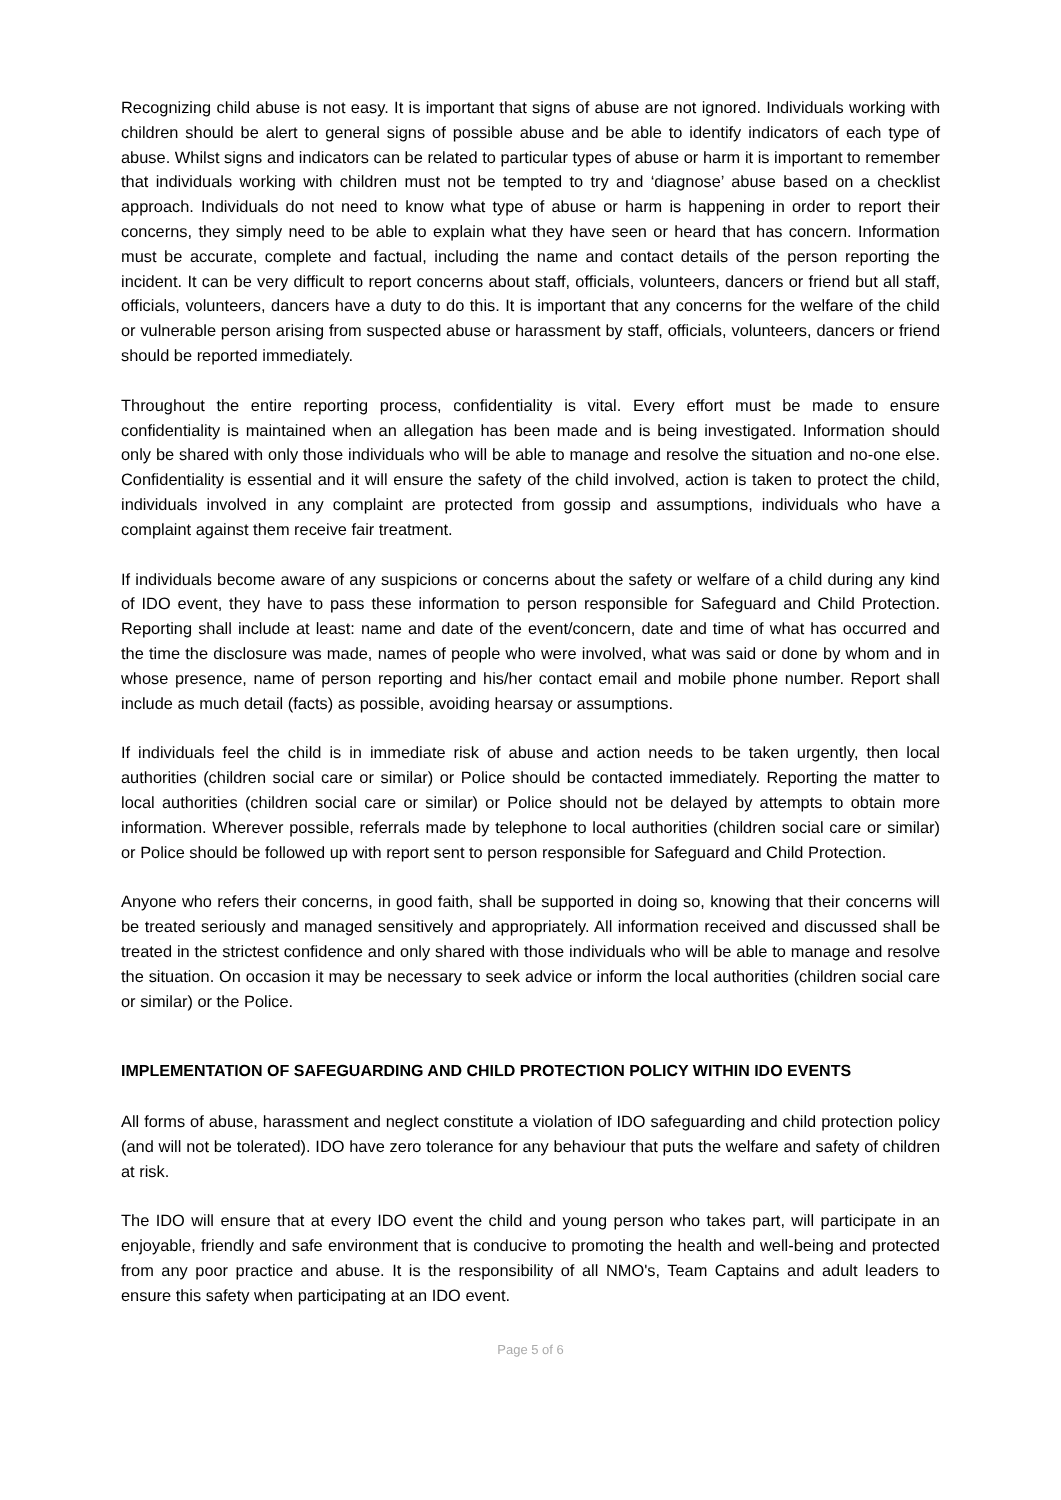Recognizing child abuse is not easy. It is important that signs of abuse are not ignored. Individuals working with children should be alert to general signs of possible abuse and be able to identify indicators of each type of abuse. Whilst signs and indicators can be related to particular types of abuse or harm it is important to remember that individuals working with children must not be tempted to try and ‘diagnose’ abuse based on a checklist approach. Individuals do not need to know what type of abuse or harm is happening in order to report their concerns, they simply need to be able to explain what they have seen or heard that has concern. Information must be accurate, complete and factual, including the name and contact details of the person reporting the incident. It can be very difficult to report concerns about staff, officials, volunteers, dancers or friend but all staff, officials, volunteers, dancers have a duty to do this. It is important that any concerns for the welfare of the child or vulnerable person arising from suspected abuse or harassment by staff, officials, volunteers, dancers or friend should be reported immediately.
Throughout the entire reporting process, confidentiality is vital. Every effort must be made to ensure confidentiality is maintained when an allegation has been made and is being investigated. Information should only be shared with only those individuals who will be able to manage and resolve the situation and no-one else. Confidentiality is essential and it will ensure the safety of the child involved, action is taken to protect the child, individuals involved in any complaint are protected from gossip and assumptions, individuals who have a complaint against them receive fair treatment.
If individuals become aware of any suspicions or concerns about the safety or welfare of a child during any kind of IDO event, they have to pass these information to person responsible for Safeguard and Child Protection. Reporting shall include at least: name and date of the event/concern, date and time of what has occurred and the time the disclosure was made, names of people who were involved, what was said or done by whom and in whose presence, name of person reporting and his/her contact email and mobile phone number. Report shall include as much detail (facts) as possible, avoiding hearsay or assumptions.
If individuals feel the child is in immediate risk of abuse and action needs to be taken urgently, then local authorities (children social care or similar) or Police should be contacted immediately. Reporting the matter to local authorities (children social care or similar) or Police should not be delayed by attempts to obtain more information. Wherever possible, referrals made by telephone to local authorities (children social care or similar) or Police should be followed up with report sent to person responsible for Safeguard and Child Protection.
Anyone who refers their concerns, in good faith, shall be supported in doing so, knowing that their concerns will be treated seriously and managed sensitively and appropriately. All information received and discussed shall be treated in the strictest confidence and only shared with those individuals who will be able to manage and resolve the situation. On occasion it may be necessary to seek advice or inform the local authorities (children social care or similar) or the Police.
IMPLEMENTATION OF SAFEGUARDING AND CHILD PROTECTION POLICY WITHIN IDO EVENTS
All forms of abuse, harassment and neglect constitute a violation of IDO safeguarding and child protection policy (and will not be tolerated). IDO have zero tolerance for any behaviour that puts the welfare and safety of children at risk.
The IDO will ensure that at every IDO event the child and young person who takes part, will participate in an enjoyable, friendly and safe environment that is conducive to promoting the health and well-being and protected from any poor practice and abuse. It is the responsibility of all NMO's, Team Captains and adult leaders to ensure this safety when participating at an IDO event.
Page 5 of 6